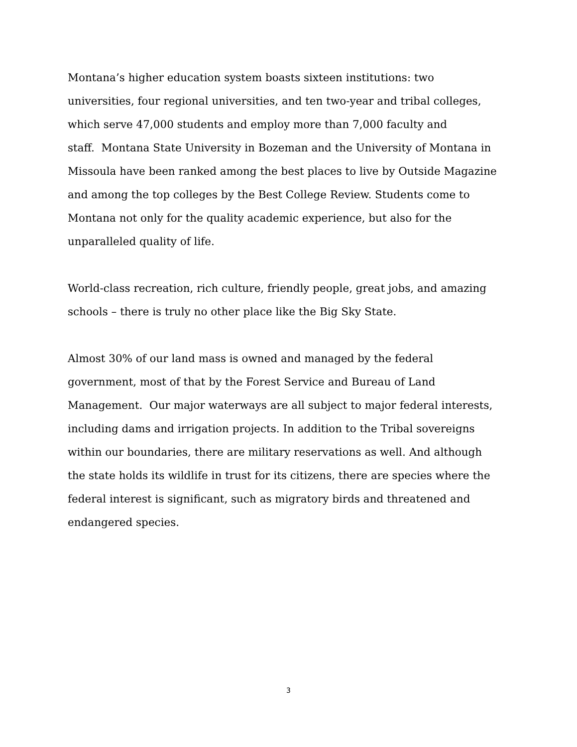Montana’s higher education system boasts sixteen institutions: two
universities, four regional universities, and ten two-year and tribal colleges,
which serve 47,000 students and employ more than 7,000 faculty and
staff. Montana State University in Bozeman and the University of Montana in
Missoula have been ranked among the best places to live by Outside Magazine
and among the top colleges by the Best College Review. Students come to
Montana not only for the quality academic experience, but also for the
unparalleled quality of life.
World-class recreation, rich culture, friendly people, great jobs, and amazing
schools – there is truly no other place like the Big Sky State.
Almost 30% of our land mass is owned and managed by the federal
government, most of that by the Forest Service and Bureau of Land
Management. Our major waterways are all subject to major federal interests,
including dams and irrigation projects. In addition to the Tribal sovereigns
within our boundaries, there are military reservations as well. And although
the state holds its wildlife in trust for its citizens, there are species where the
federal interest is significant, such as migratory birds and threatened and
endangered species.
3